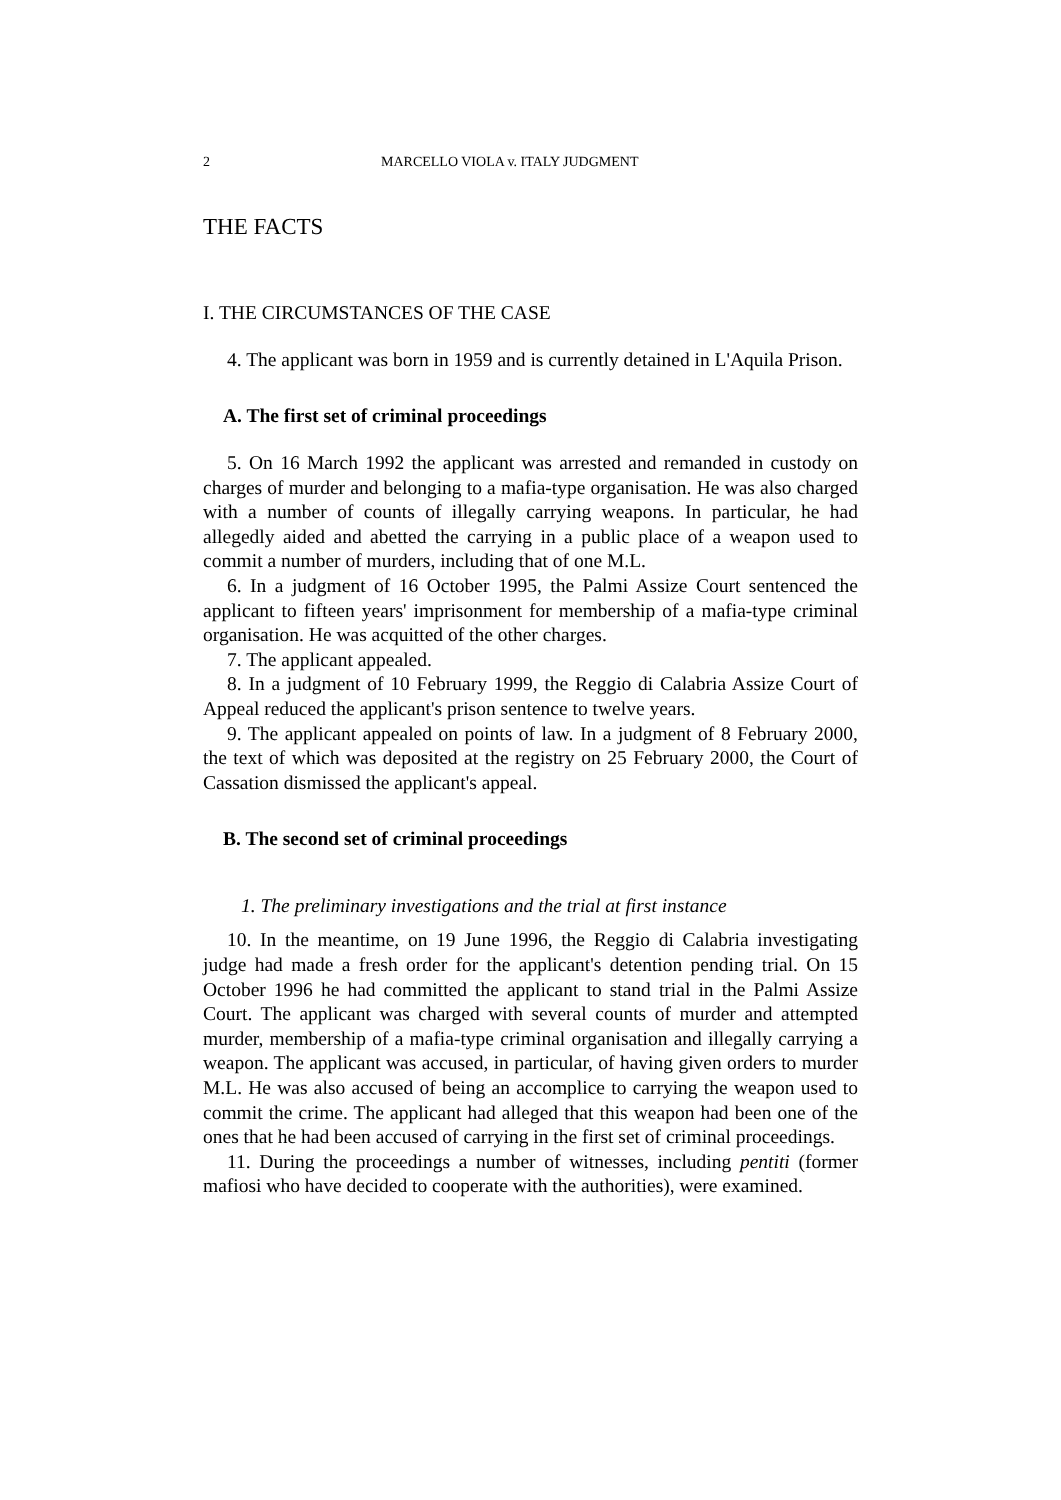2 MARCELLO VIOLA v. ITALY JUDGMENT
THE FACTS
I. THE CIRCUMSTANCES OF THE CASE
4. The applicant was born in 1959 and is currently detained in L'Aquila Prison.
A. The first set of criminal proceedings
5. On 16 March 1992 the applicant was arrested and remanded in custody on charges of murder and belonging to a mafia-type organisation. He was also charged with a number of counts of illegally carrying weapons. In particular, he had allegedly aided and abetted the carrying in a public place of a weapon used to commit a number of murders, including that of one M.L.
6. In a judgment of 16 October 1995, the Palmi Assize Court sentenced the applicant to fifteen years' imprisonment for membership of a mafia-type criminal organisation. He was acquitted of the other charges.
7. The applicant appealed.
8. In a judgment of 10 February 1999, the Reggio di Calabria Assize Court of Appeal reduced the applicant's prison sentence to twelve years.
9. The applicant appealed on points of law. In a judgment of 8 February 2000, the text of which was deposited at the registry on 25 February 2000, the Court of Cassation dismissed the applicant's appeal.
B. The second set of criminal proceedings
1. The preliminary investigations and the trial at first instance
10. In the meantime, on 19 June 1996, the Reggio di Calabria investigating judge had made a fresh order for the applicant's detention pending trial. On 15 October 1996 he had committed the applicant to stand trial in the Palmi Assize Court. The applicant was charged with several counts of murder and attempted murder, membership of a mafia-type criminal organisation and illegally carrying a weapon. The applicant was accused, in particular, of having given orders to murder M.L. He was also accused of being an accomplice to carrying the weapon used to commit the crime. The applicant had alleged that this weapon had been one of the ones that he had been accused of carrying in the first set of criminal proceedings.
11. During the proceedings a number of witnesses, including pentiti (former mafiosi who have decided to cooperate with the authorities), were examined.